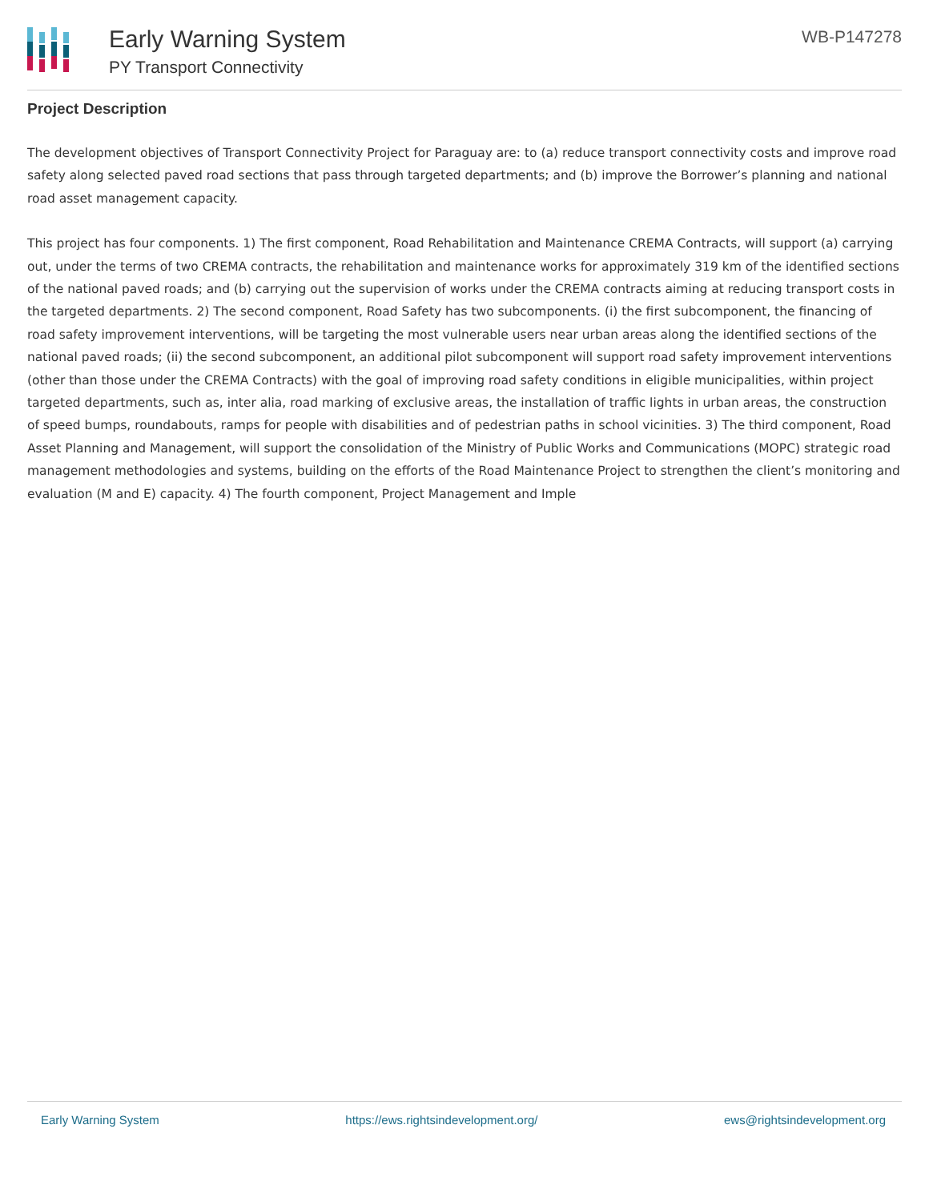Early Warning System
PY Transport Connectivity
WB-P147278
Project Description
The development objectives of Transport Connectivity Project for Paraguay are: to (a) reduce transport connectivity costs and improve road safety along selected paved road sections that pass through targeted departments; and (b) improve the Borrower’s planning and national road asset management capacity.
This project has four components. 1) The first component, Road Rehabilitation and Maintenance CREMA Contracts, will support (a) carrying out, under the terms of two CREMA contracts, the rehabilitation and maintenance works for approximately 319 km of the identified sections of the national paved roads; and (b) carrying out the supervision of works under the CREMA contracts aiming at reducing transport costs in the targeted departments. 2) The second component, Road Safety has two subcomponents. (i) the first subcomponent, the financing of road safety improvement interventions, will be targeting the most vulnerable users near urban areas along the identified sections of the national paved roads; (ii) the second subcomponent, an additional pilot subcomponent will support road safety improvement interventions (other than those under the CREMA Contracts) with the goal of improving road safety conditions in eligible municipalities, within project targeted departments, such as, inter alia, road marking of exclusive areas, the installation of traffic lights in urban areas, the construction of speed bumps, roundabouts, ramps for people with disabilities and of pedestrian paths in school vicinities. 3) The third component, Road Asset Planning and Management, will support the consolidation of the Ministry of Public Works and Communications (MOPC) strategic road management methodologies and systems, building on the efforts of the Road Maintenance Project to strengthen the client’s monitoring and evaluation (M and E) capacity. 4) The fourth component, Project Management and Imple
Early Warning System https://ews.rightsindevelopment.org/ ews@rightsindevelopment.org